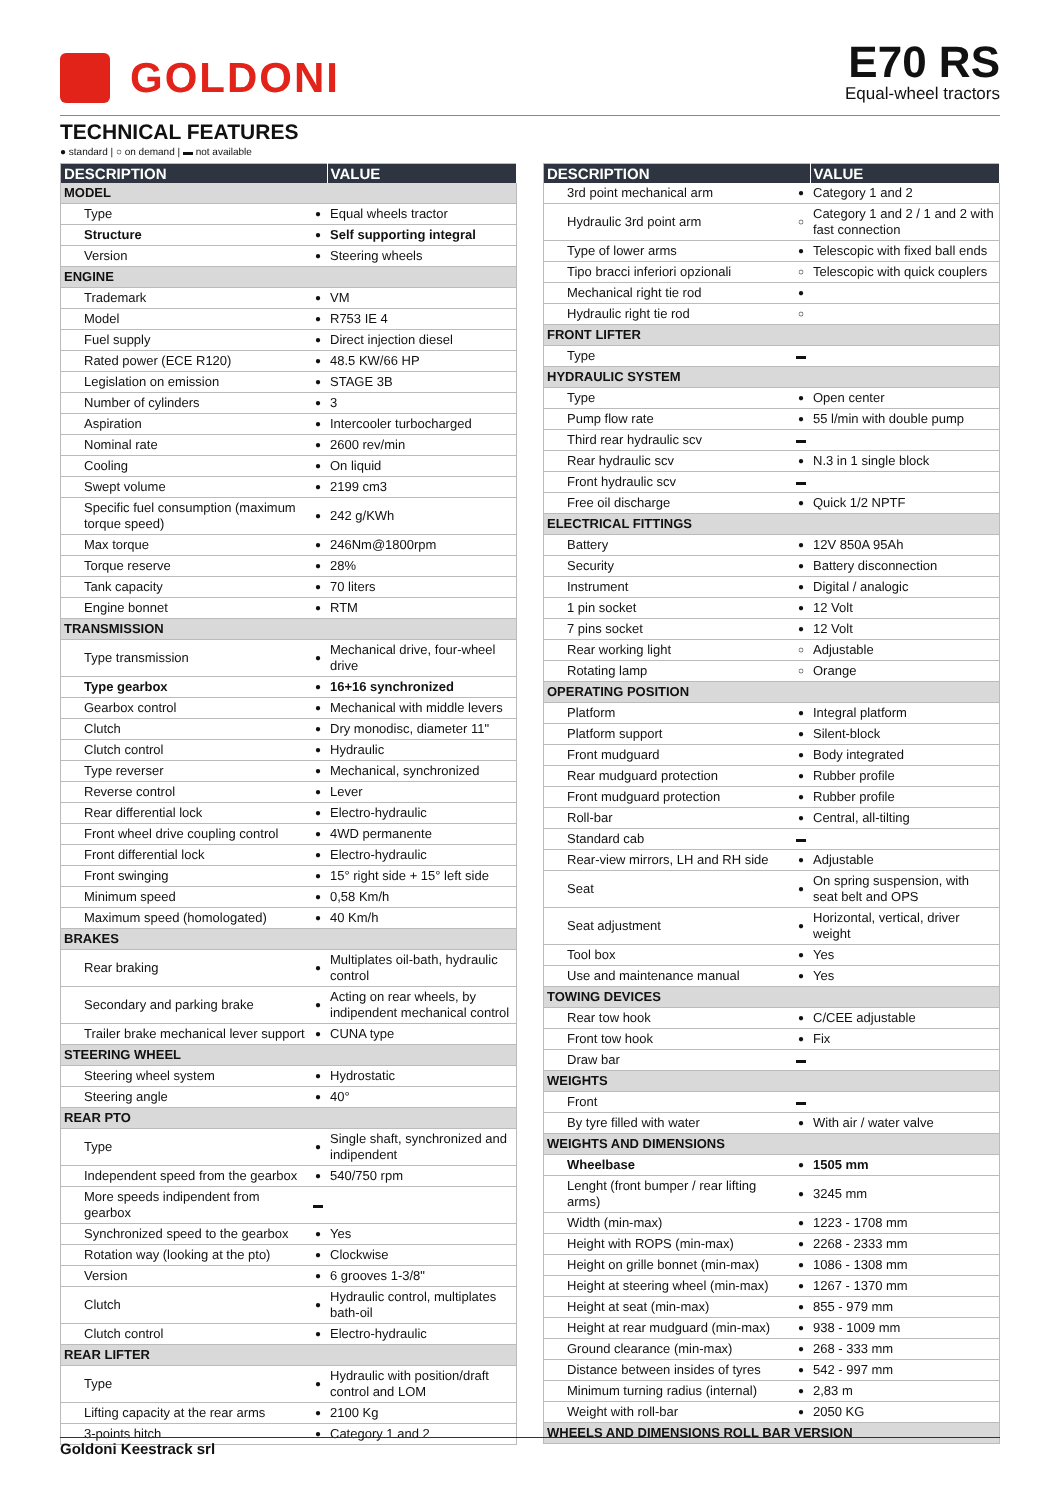GOLDONI
E70 RS
Equal-wheel tractors
TECHNICAL FEATURES
● standard | ○ on demand | ▬ not available
| DESCRIPTION | | VALUE |
| --- | --- | --- |
| MODEL | | |
| Type | ● | Equal wheels tractor |
| Structure | ● | Self supporting integral |
| Version | ● | Steering wheels |
| ENGINE | | |
| Trademark | ● | VM |
| Model | ● | R753 IE 4 |
| Fuel supply | ● | Direct injection diesel |
| Rated power (ECE R120) | ● | 48.5 KW/66 HP |
| Legislation on emission | ● | STAGE 3B |
| Number of cylinders | ● | 3 |
| Aspiration | ● | Intercooler turbocharged |
| Nominal rate | ● | 2600 rev/min |
| Cooling | ● | On liquid |
| Swept volume | ● | 2199 cm3 |
| Specific fuel consumption (maximum torque speed) | ● | 242 g/KWh |
| Max torque | ● | 246Nm@1800rpm |
| Torque reserve | ● | 28% |
| Tank capacity | ● | 70 liters |
| Engine bonnet | ● | RTM |
| TRANSMISSION | | |
| Type transmission | ● | Mechanical drive, four-wheel drive |
| Type gearbox | ● | 16+16 synchronized |
| Gearbox control | ● | Mechanical with middle levers |
| Clutch | ● | Dry monodisc, diameter 11" |
| Clutch control | ● | Hydraulic |
| Type reverser | ● | Mechanical, synchronized |
| Reverse control | ● | Lever |
| Rear differential lock | ● | Electro-hydraulic |
| Front wheel drive coupling control | ● | 4WD permanente |
| Front differential lock | ● | Electro-hydraulic |
| Front swinging | ● | 15° right side + 15° left side |
| Minimum speed | ● | 0,58 Km/h |
| Maximum speed (homologated) | ● | 40 Km/h |
| BRAKES | | |
| Rear braking | ● | Multiplates oil-bath, hydraulic control |
| Secondary and parking brake | ● | Acting on rear wheels, by indipendent mechanical control |
| Trailer brake mechanical lever support | ● | CUNA type |
| STEERING WHEEL | | |
| Steering wheel system | ● | Hydrostatic |
| Steering angle | ● | 40° |
| REAR PTO | | |
| Type | ● | Single shaft, synchronized and indipendent |
| Independent speed from the gearbox | ● | 540/750 rpm |
| More speeds indipendent from gearbox | ▬ | |
| Synchronized speed to the gearbox | ● | Yes |
| Rotation way (looking at the pto) | ● | Clockwise |
| Version | ● | 6 grooves 1-3/8" |
| Clutch | ● | Hydraulic control, multiplates bath-oil |
| Clutch control | ● | Electro-hydraulic |
| REAR LIFTER | | |
| Type | ● | Hydraulic with position/draft control and LOM |
| Lifting capacity at the rear arms | ● | 2100 Kg |
| 3-points hitch | ● | Category 1 and 2 |
| DESCRIPTION | | VALUE |
| --- | --- | --- |
| 3rd point mechanical arm | ● | Category 1 and 2 |
| Hydraulic 3rd point arm | ○ | Category 1 and 2 / 1 and 2 with fast connection |
| Type of lower arms | ● | Telescopic with fixed ball ends |
| Tipo bracci inferiori opzionali | ○ | Telescopic with quick couplers |
| Mechanical right tie rod | ● | |
| Hydraulic right tie rod | ○ | |
| FRONT LIFTER | | |
| Type | ▬ | |
| HYDRAULIC SYSTEM | | |
| Type | ● | Open center |
| Pump flow rate | ● | 55 l/min with double pump |
| Third rear hydraulic scv | ▬ | |
| Rear hydraulic scv | ● | N.3 in 1 single block |
| Front hydraulic scv | ▬ | |
| Free oil discharge | ● | Quick 1/2 NPTF |
| ELECTRICAL FITTINGS | | |
| Battery | ● | 12V 850A 95Ah |
| Security | ● | Battery disconnection |
| Instrument | ● | Digital / analogic |
| 1 pin socket | ● | 12 Volt |
| 7 pins socket | ● | 12 Volt |
| Rear working light | ○ | Adjustable |
| Rotating lamp | ○ | Orange |
| OPERATING POSITION | | |
| Platform | ● | Integral platform |
| Platform support | ● | Silent-block |
| Front mudguard | ● | Body integrated |
| Rear mudguard protection | ● | Rubber profile |
| Front mudguard protection | ● | Rubber profile |
| Roll-bar | ● | Central, all-tilting |
| Standard cab | ▬ | |
| Rear-view mirrors, LH and RH side | ● | Adjustable |
| Seat | ● | On spring suspension, with seat belt and OPS |
| Seat adjustment | ● | Horizontal, vertical, driver weight |
| Tool box | ● | Yes |
| Use and maintenance manual | ● | Yes |
| TOWING DEVICES | | |
| Rear tow hook | ● | C/CEE adjustable |
| Front tow hook | ● | Fix |
| Draw bar | ▬ | |
| WEIGHTS | | |
| Front | ▬ | |
| By tyre filled with water | ● | With air / water valve |
| WEIGHTS AND DIMENSIONS | | |
| Wheelbase | ● | 1505 mm |
| Lenght (front bumper / rear lifting arms) | ● | 3245 mm |
| Width (min-max) | ● | 1223 - 1708 mm |
| Height with ROPS (min-max) | ● | 2268 - 2333 mm |
| Height on grille bonnet (min-max) | ● | 1086 - 1308 mm |
| Height at steering wheel (min-max) | ● | 1267 - 1370 mm |
| Height at seat (min-max) | ● | 855 - 979 mm |
| Height at rear mudguard (min-max) | ● | 938 - 1009 mm |
| Ground clearance (min-max) | ● | 268 - 333 mm |
| Distance between insides of tyres | ● | 542 - 997 mm |
| Minimum turning radius (internal) | ● | 2,83 m |
| Weight with roll-bar | ● | 2050 KG |
| WHEELS AND DIMENSIONS ROLL BAR VERSION | | |
Goldoni Keestrack srl